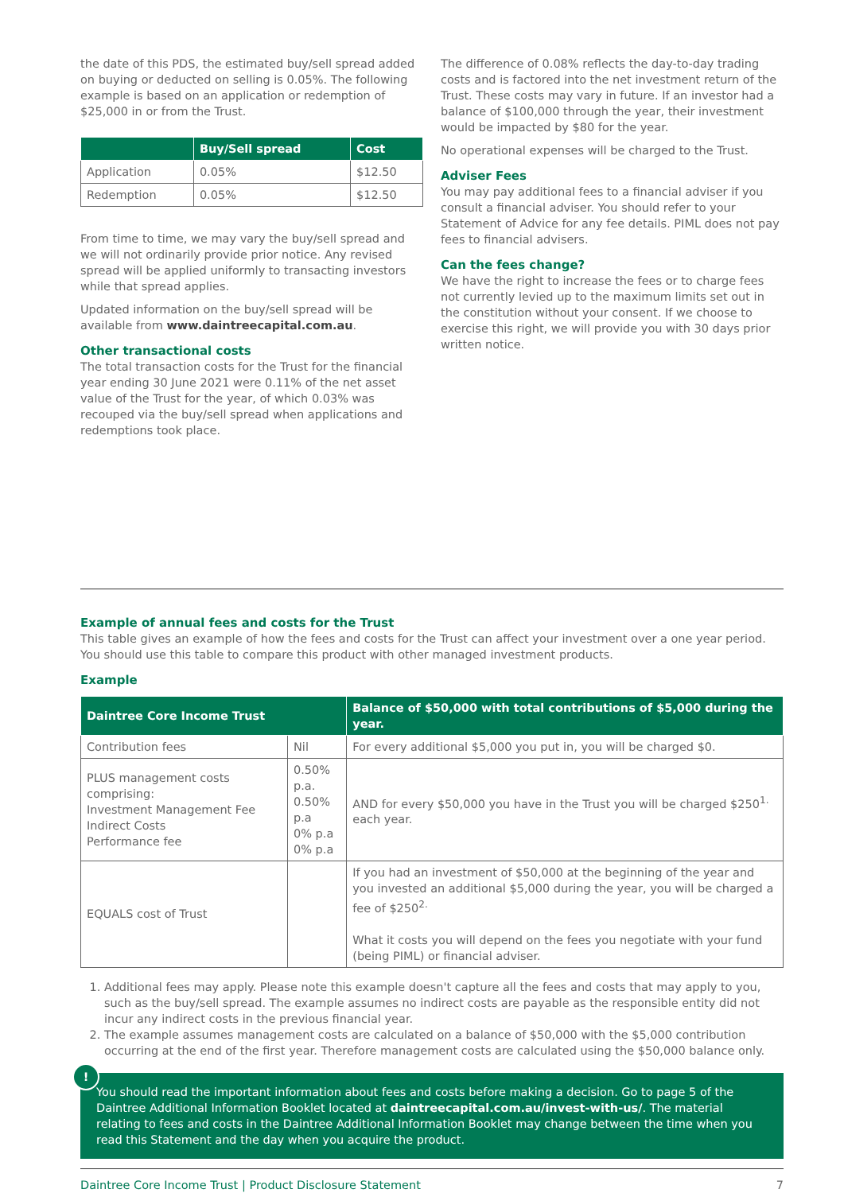the date of this PDS, the estimated buy/sell spread added on buying or deducted on selling is 0.05%. The following example is based on an application or redemption of $25,000 in or from the Trust.
| | Buy/Sell spread | Cost |
| --- | --- | --- |
| Application | 0.05% | $12.50 |
| Redemption | 0.05% | $12.50 |
From time to time, we may vary the buy/sell spread and we will not ordinarily provide prior notice. Any revised spread will be applied uniformly to transacting investors while that spread applies.
Updated information on the buy/sell spread will be available from www.daintreecapital.com.au.
Other transactional costs
The total transaction costs for the Trust for the financial year ending 30 June 2021 were 0.11% of the net asset value of the Trust for the year, of which 0.03% was recouped via the buy/sell spread when applications and redemptions took place.
The difference of 0.08% reflects the day-to-day trading costs and is factored into the net investment return of the Trust. These costs may vary in future. If an investor had a balance of $100,000 through the year, their investment would be impacted by $80 for the year.
No operational expenses will be charged to the Trust.
Adviser Fees
You may pay additional fees to a financial adviser if you consult a financial adviser. You should refer to your Statement of Advice for any fee details. PIML does not pay fees to financial advisers.
Can the fees change?
We have the right to increase the fees or to charge fees not currently levied up to the maximum limits set out in the constitution without your consent. If we choose to exercise this right, we will provide you with 30 days prior written notice.
Example of annual fees and costs for the Trust
This table gives an example of how the fees and costs for the Trust can affect your investment over a one year period. You should use this table to compare this product with other managed investment products.
Example
| Daintree Core Income Trust | | Balance of $50,000 with total contributions of $5,000 during the year. |
| --- | --- | --- |
| Contribution fees | Nil | For every additional $5,000 you put in, you will be charged $0. |
| PLUS management costs comprising: Investment Management Fee Indirect Costs Performance fee | 0.50% p.a. 0.50% p.a 0% p.a 0% p.a | AND for every $50,000 you have in the Trust you will be charged $250<sup>1.</sup> each year. |
| EQUALS cost of Trust | | If you had an investment of $50,000 at the beginning of the year and you invested an additional $5,000 during the year, you will be charged a fee of $250<sup>2.</sup> What it costs you will depend on the fees you negotiate with your fund (being PIML) or financial adviser. |
1. Additional fees may apply. Please note this example doesn't capture all the fees and costs that may apply to you, such as the buy/sell spread. The example assumes no indirect costs are payable as the responsible entity did not incur any indirect costs in the previous financial year.
2. The example assumes management costs are calculated on a balance of $50,000 with the $5,000 contribution occurring at the end of the first year. Therefore management costs are calculated using the $50,000 balance only.
!
You should read the important information about fees and costs before making a decision. Go to page 5 of the Daintree Additional Information Booklet located at daintreecapital.com.au/invest-with-us/. The material relating to fees and costs in the Daintree Additional Information Booklet may change between the time when you read this Statement and the day when you acquire the product.
Daintree Core Income Trust | Product Disclosure Statement 7